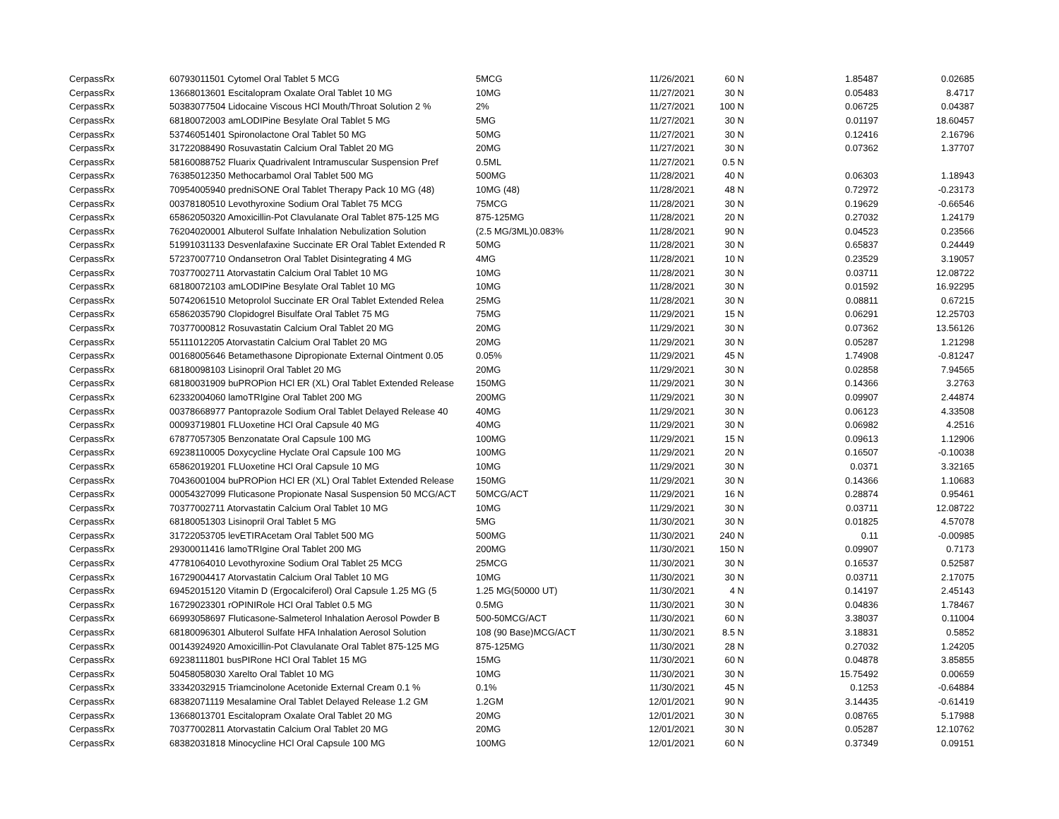| CerpassRx | 60793011501 Cytomel Oral Tablet 5 MCG | 5MCG | 11/26/2021 | 60 N | 1.85487 | 0.02685 |
| CerpassRx | 13668013601 Escitalopram Oxalate Oral Tablet 10 MG | 10MG | 11/27/2021 | 30 N | 0.05483 | 8.4717 |
| CerpassRx | 50383077504 Lidocaine Viscous HCl Mouth/Throat Solution 2 % | 2% | 11/27/2021 | 100 N | 0.06725 | 0.04387 |
| CerpassRx | 68180072003 amLODIPine Besylate Oral Tablet 5 MG | 5MG | 11/27/2021 | 30 N | 0.01197 | 18.60457 |
| CerpassRx | 53746051401 Spironolactone Oral Tablet 50 MG | 50MG | 11/27/2021 | 30 N | 0.12416 | 2.16796 |
| CerpassRx | 31722088490 Rosuvastatin Calcium Oral Tablet 20 MG | 20MG | 11/27/2021 | 30 N | 0.07362 | 1.37707 |
| CerpassRx | 58160088752 Fluarix Quadrivalent Intramuscular Suspension Pref | 0.5ML | 11/27/2021 | 0.5 N | | |
| CerpassRx | 76385012350 Methocarbamol Oral Tablet 500 MG | 500MG | 11/28/2021 | 40 N | 0.06303 | 1.18943 |
| CerpassRx | 70954005940 predniSONE Oral Tablet Therapy Pack 10 MG (48) | 10MG (48) | 11/28/2021 | 48 N | 0.72972 | -0.23173 |
| CerpassRx | 00378180510 Levothyroxine Sodium Oral Tablet 75 MCG | 75MCG | 11/28/2021 | 30 N | 0.19629 | -0.66546 |
| CerpassRx | 65862050320 Amoxicillin-Pot Clavulanate Oral Tablet 875-125 MG | 875-125MG | 11/28/2021 | 20 N | 0.27032 | 1.24179 |
| CerpassRx | 76204020001 Albuterol Sulfate Inhalation Nebulization Solution | (2.5 MG/3ML)0.083% | 11/28/2021 | 90 N | 0.04523 | 0.23566 |
| CerpassRx | 51991031133 Desvenlafaxine Succinate ER Oral Tablet Extended R | 50MG | 11/28/2021 | 30 N | 0.65837 | 0.24449 |
| CerpassRx | 57237007710 Ondansetron Oral Tablet Disintegrating 4 MG | 4MG | 11/28/2021 | 10 N | 0.23529 | 3.19057 |
| CerpassRx | 70377002711 Atorvastatin Calcium Oral Tablet 10 MG | 10MG | 11/28/2021 | 30 N | 0.03711 | 12.08722 |
| CerpassRx | 68180072103 amLODIPine Besylate Oral Tablet 10 MG | 10MG | 11/28/2021 | 30 N | 0.01592 | 16.92295 |
| CerpassRx | 50742061510 Metoprolol Succinate ER Oral Tablet Extended Relea | 25MG | 11/28/2021 | 30 N | 0.08811 | 0.67215 |
| CerpassRx | 65862035790 Clopidogrel Bisulfate Oral Tablet 75 MG | 75MG | 11/29/2021 | 15 N | 0.06291 | 12.25703 |
| CerpassRx | 70377000812 Rosuvastatin Calcium Oral Tablet 20 MG | 20MG | 11/29/2021 | 30 N | 0.07362 | 13.56126 |
| CerpassRx | 55111012205 Atorvastatin Calcium Oral Tablet 20 MG | 20MG | 11/29/2021 | 30 N | 0.05287 | 1.21298 |
| CerpassRx | 00168005646 Betamethasone Dipropionate External Ointment 0.05 | 0.05% | 11/29/2021 | 45 N | 1.74908 | -0.81247 |
| CerpassRx | 68180098103 Lisinopril Oral Tablet 20 MG | 20MG | 11/29/2021 | 30 N | 0.02858 | 7.94565 |
| CerpassRx | 68180031909 buPROPion HCl ER (XL) Oral Tablet Extended Release | 150MG | 11/29/2021 | 30 N | 0.14366 | 3.2763 |
| CerpassRx | 62332004060 lamoTRIgine Oral Tablet 200 MG | 200MG | 11/29/2021 | 30 N | 0.09907 | 2.44874 |
| CerpassRx | 00378668977 Pantoprazole Sodium Oral Tablet Delayed Release 40 | 40MG | 11/29/2021 | 30 N | 0.06123 | 4.33508 |
| CerpassRx | 00093719801 FLUoxetine HCl Oral Capsule 40 MG | 40MG | 11/29/2021 | 30 N | 0.06982 | 4.2516 |
| CerpassRx | 67877057305 Benzonatate Oral Capsule 100 MG | 100MG | 11/29/2021 | 15 N | 0.09613 | 1.12906 |
| CerpassRx | 69238110005 Doxycycline Hyclate Oral Capsule 100 MG | 100MG | 11/29/2021 | 20 N | 0.16507 | -0.10038 |
| CerpassRx | 65862019201 FLUoxetine HCl Oral Capsule 10 MG | 10MG | 11/29/2021 | 30 N | 0.0371 | 3.32165 |
| CerpassRx | 70436001004 buPROPion HCl ER (XL) Oral Tablet Extended Release | 150MG | 11/29/2021 | 30 N | 0.14366 | 1.10683 |
| CerpassRx | 00054327099 Fluticasone Propionate Nasal Suspension 50 MCG/ACT | 50MCG/ACT | 11/29/2021 | 16 N | 0.28874 | 0.95461 |
| CerpassRx | 70377002711 Atorvastatin Calcium Oral Tablet 10 MG | 10MG | 11/29/2021 | 30 N | 0.03711 | 12.08722 |
| CerpassRx | 68180051303 Lisinopril Oral Tablet 5 MG | 5MG | 11/30/2021 | 30 N | 0.01825 | 4.57078 |
| CerpassRx | 31722053705 levETIRAcetam Oral Tablet 500 MG | 500MG | 11/30/2021 | 240 N | 0.11 | -0.00985 |
| CerpassRx | 29300011416 lamoTRIgine Oral Tablet 200 MG | 200MG | 11/30/2021 | 150 N | 0.09907 | 0.7173 |
| CerpassRx | 47781064010 Levothyroxine Sodium Oral Tablet 25 MCG | 25MCG | 11/30/2021 | 30 N | 0.16537 | 0.52587 |
| CerpassRx | 16729004417 Atorvastatin Calcium Oral Tablet 10 MG | 10MG | 11/30/2021 | 30 N | 0.03711 | 2.17075 |
| CerpassRx | 69452015120 Vitamin D (Ergocalciferol) Oral Capsule 1.25 MG (5 | 1.25 MG(50000 UT) | 11/30/2021 | 4 N | 0.14197 | 2.45143 |
| CerpassRx | 16729023301 rOPINIRole HCl Oral Tablet 0.5 MG | 0.5MG | 11/30/2021 | 30 N | 0.04836 | 1.78467 |
| CerpassRx | 66993058697 Fluticasone-Salmeterol Inhalation Aerosol Powder B | 500-50MCG/ACT | 11/30/2021 | 60 N | 3.38037 | 0.11004 |
| CerpassRx | 68180096301 Albuterol Sulfate HFA Inhalation Aerosol Solution | 108 (90 Base)MCG/ACT | 11/30/2021 | 8.5 N | 3.18831 | 0.5852 |
| CerpassRx | 00143924920 Amoxicillin-Pot Clavulanate Oral Tablet 875-125 MG | 875-125MG | 11/30/2021 | 28 N | 0.27032 | 1.24205 |
| CerpassRx | 69238111801 busPIRone HCl Oral Tablet 15 MG | 15MG | 11/30/2021 | 60 N | 0.04878 | 3.85855 |
| CerpassRx | 50458058030 Xarelto Oral Tablet 10 MG | 10MG | 11/30/2021 | 30 N | 15.75492 | 0.00659 |
| CerpassRx | 33342032915 Triamcinolone Acetonide External Cream 0.1 % | 0.1% | 11/30/2021 | 45 N | 0.1253 | -0.64884 |
| CerpassRx | 68382071119 Mesalamine Oral Tablet Delayed Release 1.2 GM | 1.2GM | 12/01/2021 | 90 N | 3.14435 | -0.61419 |
| CerpassRx | 13668013701 Escitalopram Oxalate Oral Tablet 20 MG | 20MG | 12/01/2021 | 30 N | 0.08765 | 5.17988 |
| CerpassRx | 70377002811 Atorvastatin Calcium Oral Tablet 20 MG | 20MG | 12/01/2021 | 30 N | 0.05287 | 12.10762 |
| CerpassRx | 68382031818 Minocycline HCl Oral Capsule 100 MG | 100MG | 12/01/2021 | 60 N | 0.37349 | 0.09151 |